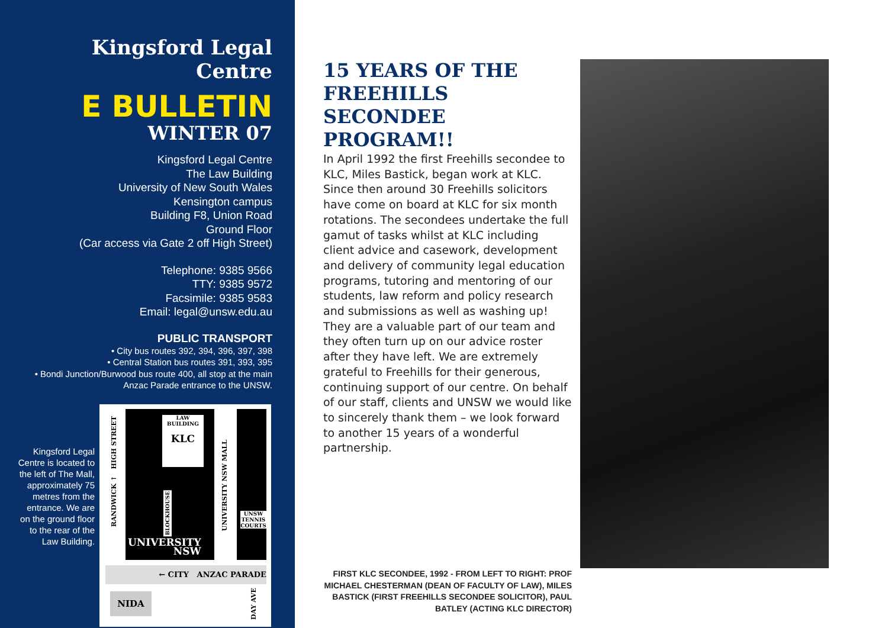Kingsford Legal Centre
E BULLETIN
WINTER 07
Kingsford Legal Centre
The Law Building
University of New South Wales
Kensington campus
Building F8, Union Road
Ground Floor
(Car access via Gate 2 off High Street)
Telephone: 9385 9566
TTY: 9385 9572
Facsimile: 9385 9583
Email: legal@unsw.edu.au
PUBLIC TRANSPORT
• City bus routes 392, 394, 396, 397, 398
• Central Station bus routes 391, 393, 395
• Bondi Junction/Burwood bus route 400, all stop at the main Anzac Parade entrance to the UNSW.
Kingsford Legal Centre is located to the left of The Mall, approximately 75 metres from the entrance. We are on the ground floor to the rear of the Law Building.
LAW BUILDING
KLC
RANDWICK ↑ HIGH STREET
UNIVERSITY NSW MALL
BLOCKHOUSE
UNSW TENNIS COURTS
UNIVERSITY
NSW
← CITY ANZAC PARADE
NIDA
DAY AVE
15 YEARS OF THE FREEHILLS SECONDEE PROGRAM!!
In April 1992 the first Freehills secondee to KLC, Miles Bastick, began work at KLC. Since then around 30 Freehills solicitors have come on board at KLC for six month rotations. The secondees undertake the full gamut of tasks whilst at KLC including client advice and casework, development and delivery of community legal education programs, tutoring and mentoring of our students, law reform and policy research and submissions as well as washing up! They are a valuable part of our team and they often turn up on our advice roster after they have left. We are extremely grateful to Freehills for their generous, continuing support of our centre. On behalf of our staff, clients and UNSW we would like to sincerely thank them – we look forward to another 15 years of a wonderful partnership.
FIRST KLC SECONDEE, 1992 - FROM LEFT TO RIGHT: PROF MICHAEL CHESTERMAN (DEAN OF FACULTY OF LAW), MILES BASTICK (FIRST FREEHILLS SECONDEE SOLICITOR), PAUL BATLEY (ACTING KLC DIRECTOR)